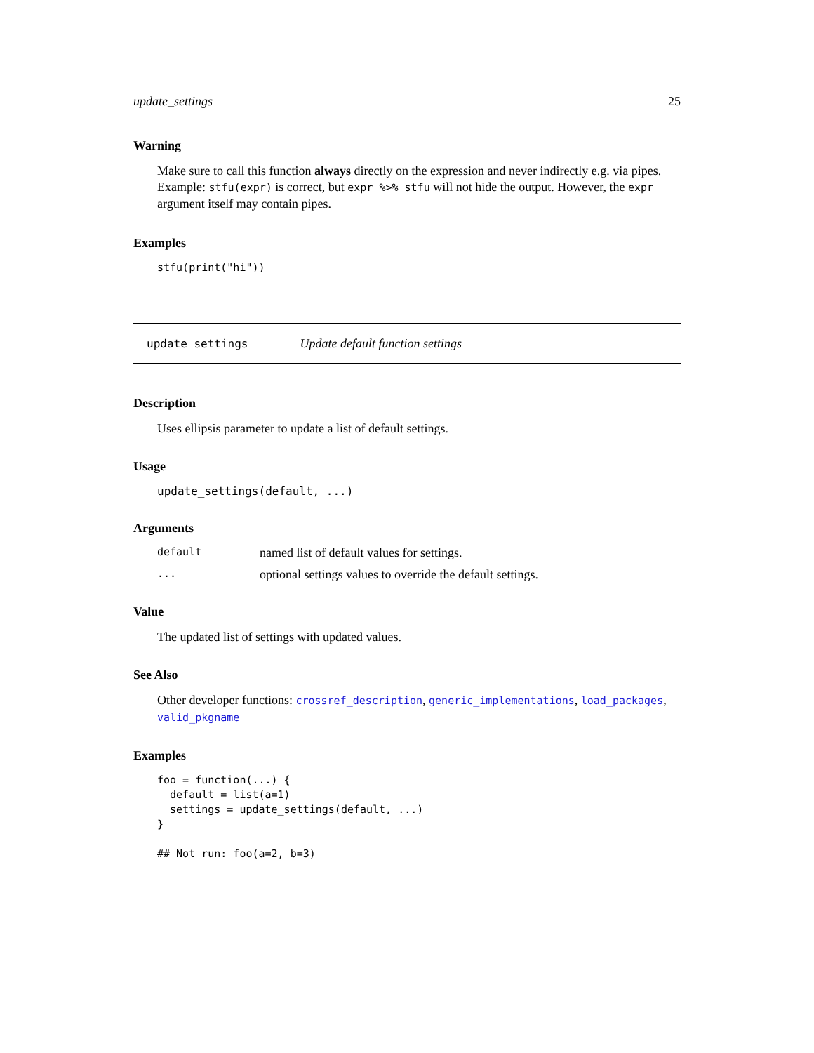update_settings 25
Warning
Make sure to call this function always directly on the expression and never indirectly e.g. via pipes. Example: stfu(expr) is correct, but expr %>% stfu will not hide the output. However, the expr argument itself may contain pipes.
Examples
stfu(print("hi"))
update_settings Update default function settings
Description
Uses ellipsis parameter to update a list of default settings.
Usage
update_settings(default, ...)
Arguments
default named list of default values for settings.... optional settings values to override the default settings.
Value
The updated list of settings with updated values.
See Also
Other developer functions: crossref_description, generic_implementations, load_packages, valid_pkgname
Examples
foo = function(...) {
  default = list(a=1)
  settings = update_settings(default, ...)
}

## Not run: foo(a=2, b=3)